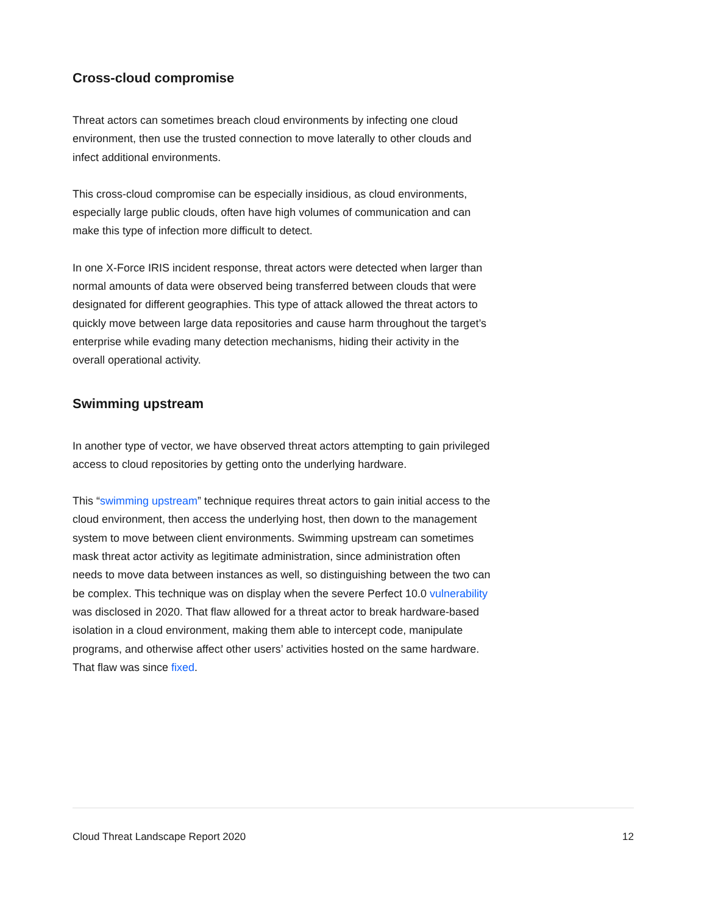Cross-cloud compromise
Threat actors can sometimes breach cloud environments by infecting one cloud environment, then use the trusted connection to move laterally to other clouds and infect additional environments.
This cross-cloud compromise can be especially insidious, as cloud environments, especially large public clouds, often have high volumes of communication and can make this type of infection more difficult to detect.
In one X-Force IRIS incident response, threat actors were detected when larger than normal amounts of data were observed being transferred between clouds that were designated for different geographies. This type of attack allowed the threat actors to quickly move between large data repositories and cause harm throughout the target’s enterprise while evading many detection mechanisms, hiding their activity in the overall operational activity.
Swimming upstream
In another type of vector, we have observed threat actors attempting to gain privileged access to cloud repositories by getting onto the underlying hardware.
This “swimming upstream” technique requires threat actors to gain initial access to the cloud environment, then access the underlying host, then down to the management system to move between client environments. Swimming upstream can sometimes mask threat actor activity as legitimate administration, since administration often needs to move data between instances as well, so distinguishing between the two can be complex. This technique was on display when the severe Perfect 10.0 vulnerability was disclosed in 2020. That flaw allowed for a threat actor to break hardware-based isolation in a cloud environment, making them able to intercept code, manipulate programs, and otherwise affect other users’ activities hosted on the same hardware. That flaw was since fixed.
Cloud Threat Landscape Report 2020 12